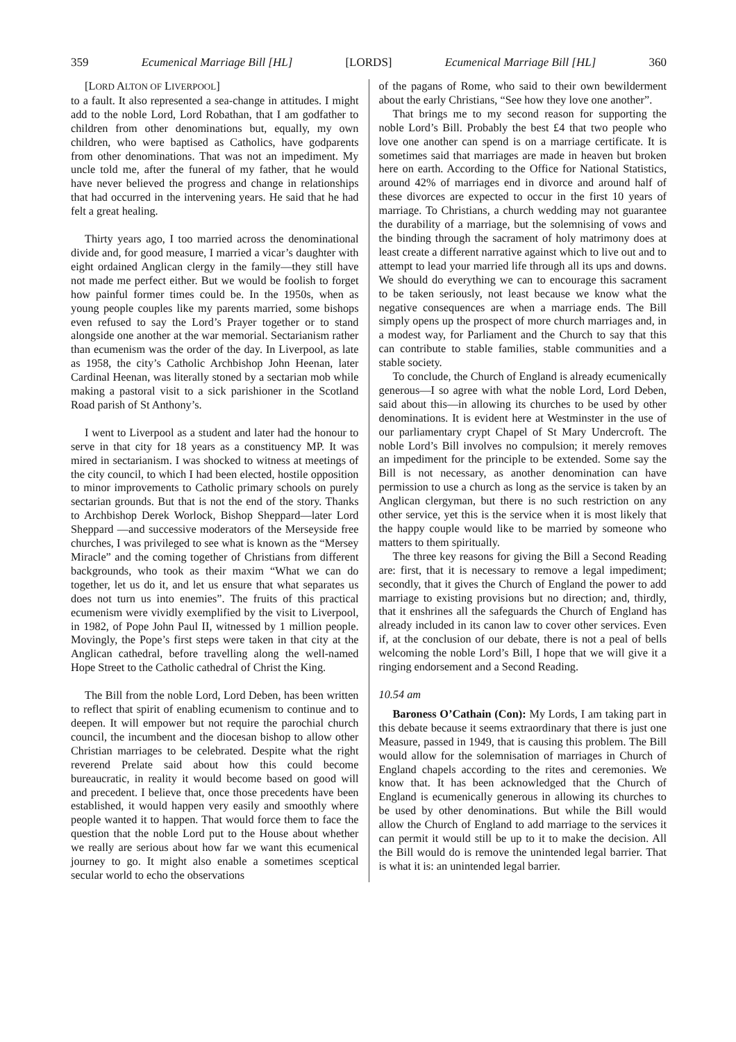359 Ecumenical Marriage Bill [HL] [LORDS] Ecumenical Marriage Bill [HL] 360
[LORD ALTON OF LIVERPOOL]
to a fault. It also represented a sea-change in attitudes. I might add to the noble Lord, Lord Robathan, that I am godfather to children from other denominations but, equally, my own children, who were baptised as Catholics, have godparents from other denominations. That was not an impediment. My uncle told me, after the funeral of my father, that he would have never believed the progress and change in relationships that had occurred in the intervening years. He said that he had felt a great healing.
Thirty years ago, I too married across the denominational divide and, for good measure, I married a vicar’s daughter with eight ordained Anglican clergy in the family—they still have not made me perfect either. But we would be foolish to forget how painful former times could be. In the 1950s, when as young people couples like my parents married, some bishops even refused to say the Lord’s Prayer together or to stand alongside one another at the war memorial. Sectarianism rather than ecumenism was the order of the day. In Liverpool, as late as 1958, the city’s Catholic Archbishop John Heenan, later Cardinal Heenan, was literally stoned by a sectarian mob while making a pastoral visit to a sick parishioner in the Scotland Road parish of St Anthony’s.
I went to Liverpool as a student and later had the honour to serve in that city for 18 years as a constituency MP. It was mired in sectarianism. I was shocked to witness at meetings of the city council, to which I had been elected, hostile opposition to minor improvements to Catholic primary schools on purely sectarian grounds. But that is not the end of the story. Thanks to Archbishop Derek Worlock, Bishop Sheppard—later Lord Sheppard —and successive moderators of the Merseyside free churches, I was privileged to see what is known as the “Mersey Miracle” and the coming together of Christians from different backgrounds, who took as their maxim “What we can do together, let us do it, and let us ensure that what separates us does not turn us into enemies”. The fruits of this practical ecumenism were vividly exemplified by the visit to Liverpool, in 1982, of Pope John Paul II, witnessed by 1 million people. Movingly, the Pope’s first steps were taken in that city at the Anglican cathedral, before travelling along the well-named Hope Street to the Catholic cathedral of Christ the King.
The Bill from the noble Lord, Lord Deben, has been written to reflect that spirit of enabling ecumenism to continue and to deepen. It will empower but not require the parochial church council, the incumbent and the diocesan bishop to allow other Christian marriages to be celebrated. Despite what the right reverend Prelate said about how this could become bureaucratic, in reality it would become based on good will and precedent. I believe that, once those precedents have been established, it would happen very easily and smoothly where people wanted it to happen. That would force them to face the question that the noble Lord put to the House about whether we really are serious about how far we want this ecumenical journey to go. It might also enable a sometimes sceptical secular world to echo the observations
of the pagans of Rome, who said to their own bewilderment about the early Christians, “See how they love one another”.
That brings me to my second reason for supporting the noble Lord’s Bill. Probably the best £4 that two people who love one another can spend is on a marriage certificate. It is sometimes said that marriages are made in heaven but broken here on earth. According to the Office for National Statistics, around 42% of marriages end in divorce and around half of these divorces are expected to occur in the first 10 years of marriage. To Christians, a church wedding may not guarantee the durability of a marriage, but the solemnising of vows and the binding through the sacrament of holy matrimony does at least create a different narrative against which to live out and to attempt to lead your married life through all its ups and downs. We should do everything we can to encourage this sacrament to be taken seriously, not least because we know what the negative consequences are when a marriage ends. The Bill simply opens up the prospect of more church marriages and, in a modest way, for Parliament and the Church to say that this can contribute to stable families, stable communities and a stable society.
To conclude, the Church of England is already ecumenically generous—I so agree with what the noble Lord, Lord Deben, said about this—in allowing its churches to be used by other denominations. It is evident here at Westminster in the use of our parliamentary crypt Chapel of St Mary Undercroft. The noble Lord’s Bill involves no compulsion; it merely removes an impediment for the principle to be extended. Some say the Bill is not necessary, as another denomination can have permission to use a church as long as the service is taken by an Anglican clergyman, but there is no such restriction on any other service, yet this is the service when it is most likely that the happy couple would like to be married by someone who matters to them spiritually.
The three key reasons for giving the Bill a Second Reading are: first, that it is necessary to remove a legal impediment; secondly, that it gives the Church of England the power to add marriage to existing provisions but no direction; and, thirdly, that it enshrines all the safeguards the Church of England has already included in its canon law to cover other services. Even if, at the conclusion of our debate, there is not a peal of bells welcoming the noble Lord’s Bill, I hope that we will give it a ringing endorsement and a Second Reading.
10.54 am
Baroness O’Cathain (Con): My Lords, I am taking part in this debate because it seems extraordinary that there is just one Measure, passed in 1949, that is causing this problem. The Bill would allow for the solemnisation of marriages in Church of England chapels according to the rites and ceremonies. We know that. It has been acknowledged that the Church of England is ecumenically generous in allowing its churches to be used by other denominations. But while the Bill would allow the Church of England to add marriage to the services it can permit it would still be up to it to make the decision. All the Bill would do is remove the unintended legal barrier. That is what it is: an unintended legal barrier.